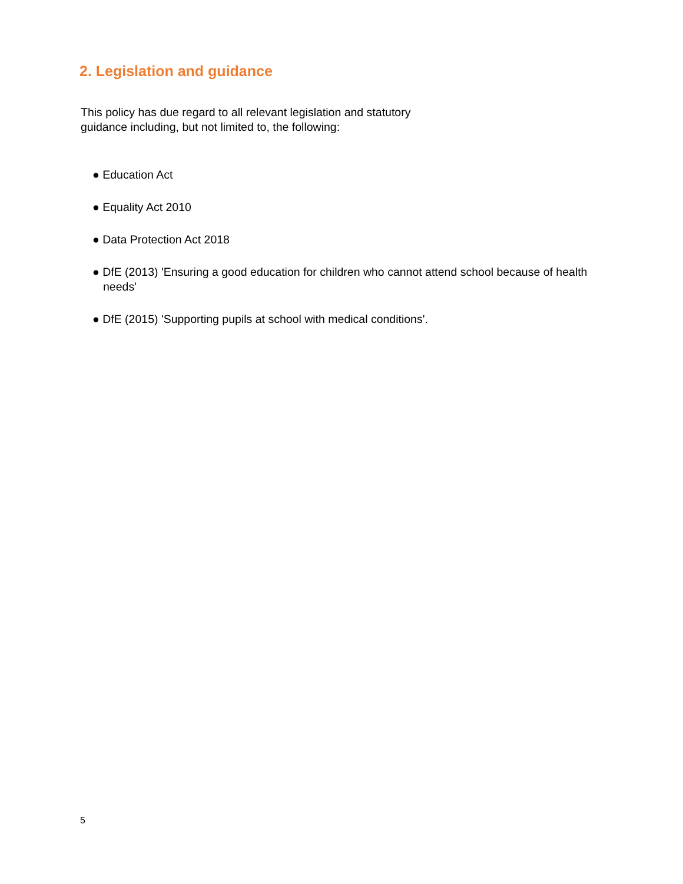2. Legislation and guidance
This policy has due regard to all relevant legislation and statutory guidance including, but not limited to, the following:
● Education Act
● Equality Act 2010
● Data Protection Act 2018
● DfE (2013) 'Ensuring a good education for children who cannot attend school because of health needs'
● DfE (2015) 'Supporting pupils at school with medical conditions'.
5